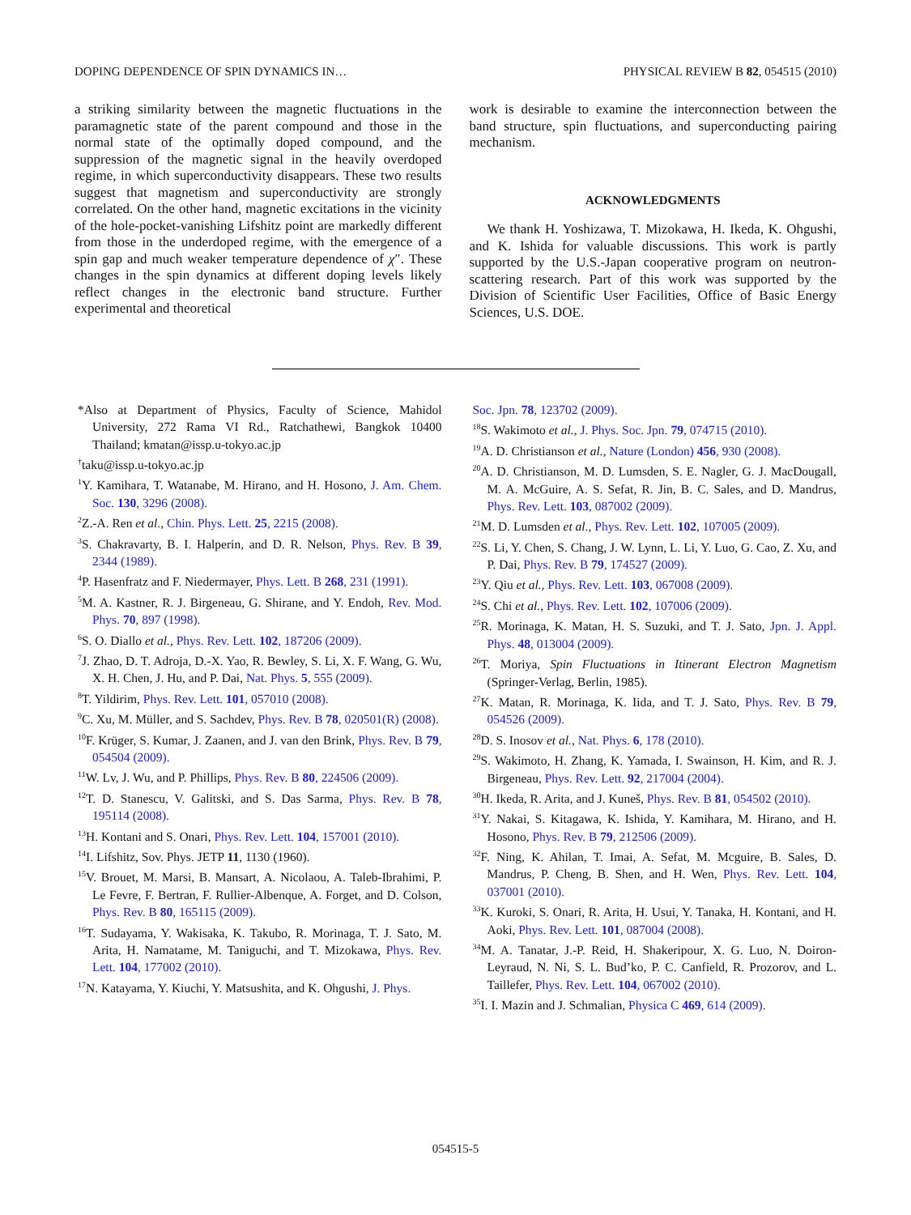DOPING DEPENDENCE OF SPIN DYNAMICS IN… PHYSICAL REVIEW B 82, 054515 (2010)
a striking similarity between the magnetic fluctuations in the paramagnetic state of the parent compound and those in the normal state of the optimally doped compound, and the suppression of the magnetic signal in the heavily overdoped regime, in which superconductivity disappears. These two results suggest that magnetism and superconductivity are strongly correlated. On the other hand, magnetic excitations in the vicinity of the hole-pocket-vanishing Lifshitz point are markedly different from those in the underdoped regime, with the emergence of a spin gap and much weaker temperature dependence of χ″. These changes in the spin dynamics at different doping levels likely reflect changes in the electronic band structure. Further experimental and theoretical
work is desirable to examine the interconnection between the band structure, spin fluctuations, and superconducting pairing mechanism.
ACKNOWLEDGMENTS
We thank H. Yoshizawa, T. Mizokawa, H. Ikeda, K. Ohgushi, and K. Ishida for valuable discussions. This work is partly supported by the U.S.-Japan cooperative program on neutron-scattering research. Part of this work was supported by the Division of Scientific User Facilities, Office of Basic Energy Sciences, U.S. DOE.
*Also at Department of Physics, Faculty of Science, Mahidol University, 272 Rama VI Rd., Ratchathewi, Bangkok 10400 Thailand; kmatan@issp.u-tokyo.ac.jp
<sup>†</sup> taku@issp.u-tokyo.ac.jp
<sup>1</sup> Y. Kamihara, T. Watanabe, M. Hirano, and H. Hosono, J. Am. Chem. Soc. 130, 3296 (2008).
<sup>2</sup> Z.-A. Ren et al., Chin. Phys. Lett. 25, 2215 (2008).
<sup>3</sup> S. Chakravarty, B. I. Halperin, and D. R. Nelson, Phys. Rev. B 39, 2344 (1989).
<sup>4</sup> P. Hasenfratz and F. Niedermayer, Phys. Lett. B 268, 231 (1991).
<sup>5</sup> M. A. Kastner, R. J. Birgeneau, G. Shirane, and Y. Endoh, Rev. Mod. Phys. 70, 897 (1998).
<sup>6</sup> S. O. Diallo et al., Phys. Rev. Lett. 102, 187206 (2009).
<sup>7</sup> J. Zhao, D. T. Adroja, D.-X. Yao, R. Bewley, S. Li, X. F. Wang, G. Wu, X. H. Chen, J. Hu, and P. Dai, Nat. Phys. 5, 555 (2009).
<sup>8</sup> T. Yildirim, Phys. Rev. Lett. 101, 057010 (2008).
<sup>9</sup>C. Xu, M. Müller, and S. Sachdev, Phys. Rev. B 78, 020501(R) (2008).
<sup>10</sup>F. Krüger, S. Kumar, J. Zaanen, and J. van den Brink, Phys. Rev. B 79, 054504 (2009).
<sup>11</sup> W. Lv, J. Wu, and P. Phillips, Phys. Rev. B 80, 224506 (2009).
<sup>12</sup> T. D. Stanescu, V. Galitski, and S. Das Sarma, Phys. Rev. B 78, 195114 (2008).
<sup>13</sup>H. Kontani and S. Onari, Phys. Rev. Lett. 104, 157001 (2010).
<sup>14</sup> I. Lifshitz, Sov. Phys. JETP 11, 1130 (1960).
<sup>15</sup> V. Brouet, M. Marsi, B. Mansart, A. Nicolaou, A. Taleb-Ibrahimi, P. Le Fevre, F. Bertran, F. Rullier-Albenque, A. Forget, and D. Colson, Phys. Rev. B 80, 165115 (2009).
<sup>16</sup> T. Sudayama, Y. Wakisaka, K. Takubo, R. Morinaga, T. J. Sato, M. Arita, H. Namatame, M. Taniguchi, and T. Mizokawa, Phys. Rev. Lett. 104, 177002 (2010).
<sup>17</sup>N. Katayama, Y. Kiuchi, Y. Matsushita, and K. Ohgushi, J. Phys.
Soc. Jpn. 78, 123702 (2009).
<sup>18</sup>S. Wakimoto et al., J. Phys. Soc. Jpn. 79, 074715 (2010).
<sup>19</sup> A. D. Christianson et al., Nature (London) 456, 930 (2008).
<sup>20</sup> A. D. Christianson, M. D. Lumsden, S. E. Nagler, G. J. MacDougall, M. A. McGuire, A. S. Sefat, R. Jin, B. C. Sales, and D. Mandrus, Phys. Rev. Lett. 103, 087002 (2009).
<sup>21</sup> M. D. Lumsden et al., Phys. Rev. Lett. 102, 107005 (2009).
<sup>22</sup>S. Li, Y. Chen, S. Chang, J. W. Lynn, L. Li, Y. Luo, G. Cao, Z. Xu, and P. Dai, Phys. Rev. B 79, 174527 (2009).
<sup>23</sup> Y. Qiu et al., Phys. Rev. Lett. 103, 067008 (2009).
<sup>24</sup>S. Chi et al., Phys. Rev. Lett. 102, 107006 (2009).
<sup>25</sup> R. Morinaga, K. Matan, H. S. Suzuki, and T. J. Sato, Jpn. J. Appl. Phys. 48, 013004 (2009).
<sup>26</sup> T. Moriya, Spin Fluctuations in Itinerant Electron Magnetism (Springer-Verlag, Berlin, 1985).
<sup>27</sup>K. Matan, R. Morinaga, K. Iida, and T. J. Sato, Phys. Rev. B 79, 054526 (2009).
<sup>28</sup> D. S. Inosov et al., Nat. Phys. 6, 178 (2010).
<sup>29</sup>S. Wakimoto, H. Zhang, K. Yamada, I. Swainson, H. Kim, and R. J. Birgeneau, Phys. Rev. Lett. 92, 217004 (2004).
<sup>30</sup>H. Ikeda, R. Arita, and J. Kuneš, Phys. Rev. B 81, 054502 (2010).
<sup>31</sup> Y. Nakai, S. Kitagawa, K. Ishida, Y. Kamihara, M. Hirano, and H. Hosono, Phys. Rev. B 79, 212506 (2009).
<sup>32</sup>F. Ning, K. Ahilan, T. Imai, A. Sefat, M. Mcguire, B. Sales, D. Mandrus, P. Cheng, B. Shen, and H. Wen, Phys. Rev. Lett. 104, 037001 (2010).
<sup>33</sup>K. Kuroki, S. Onari, R. Arita, H. Usui, Y. Tanaka, H. Kontani, and H. Aoki, Phys. Rev. Lett. 101, 087004 (2008).
<sup>34</sup> M. A. Tanatar, J.-P. Reid, H. Shakeripour, X. G. Luo, N. Doiron-Leyraud, N. Ni, S. L. Bud’ko, P. C. Canfield, R. Prozorov, and L. Taillefer, Phys. Rev. Lett. 104, 067002 (2010).
<sup>35</sup> I. I. Mazin and J. Schmalian, Physica C 469, 614 (2009).
054515-5